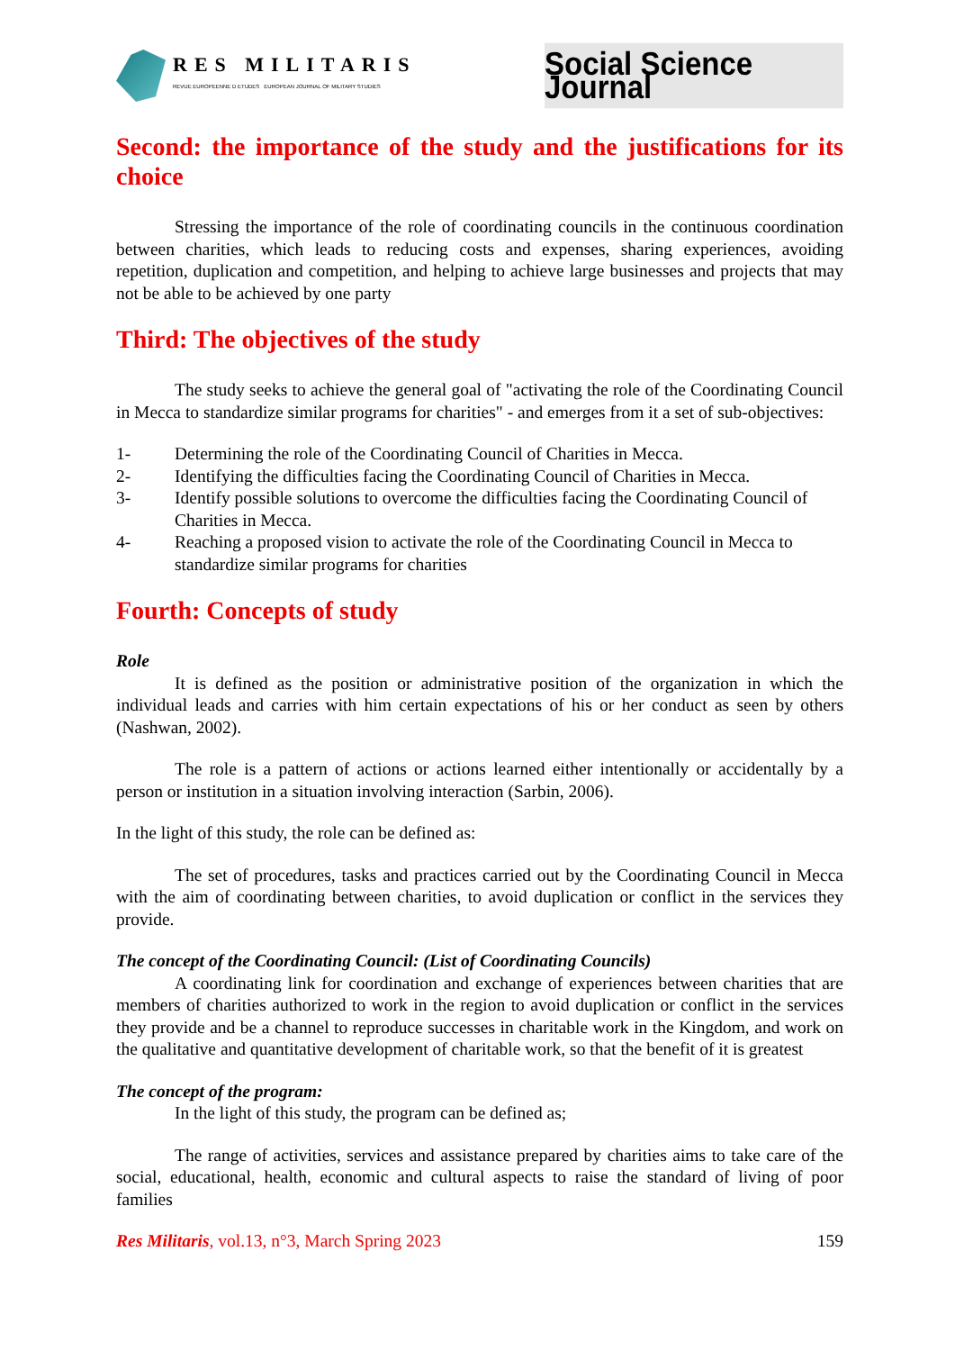RES MILITARIS
REVUE EUROPEENNE D ETUDES EUROPEAN JOURNAL OF MILITARY STUDIES
Social Science Journal
Second: the importance of the study and the justifications for its choice
Stressing the importance of the role of coordinating councils in the continuous coordination between charities, which leads to reducing costs and expenses, sharing experiences, avoiding repetition, duplication and competition, and helping to achieve large businesses and projects that may not be able to be achieved by one party
Third: The objectives of the study
The study seeks to achieve the general goal of "activating the role of the Coordinating Council in Mecca to standardize similar programs for charities" - and emerges from it a set of sub-objectives:
1- Determining the role of the Coordinating Council of Charities in Mecca.
2- Identifying the difficulties facing the Coordinating Council of Charities in Mecca.
3- Identify possible solutions to overcome the difficulties facing the Coordinating Council of Charities in Mecca.
4- Reaching a proposed vision to activate the role of the Coordinating Council in Mecca to standardize similar programs for charities
Fourth: Concepts of study
Role
It is defined as the position or administrative position of the organization in which the individual leads and carries with him certain expectations of his or her conduct as seen by others (Nashwan, 2002).
The role is a pattern of actions or actions learned either intentionally or accidentally by a person or institution in a situation involving interaction (Sarbin, 2006).
In the light of this study, the role can be defined as:
The set of procedures, tasks and practices carried out by the Coordinating Council in Mecca with the aim of coordinating between charities, to avoid duplication or conflict in the services they provide.
The concept of the Coordinating Council: (List of Coordinating Councils)
A coordinating link for coordination and exchange of experiences between charities that are members of charities authorized to work in the region to avoid duplication or conflict in the services they provide and be a channel to reproduce successes in charitable work in the Kingdom, and work on the qualitative and quantitative development of charitable work, so that the benefit of it is greatest
The concept of the program:
In the light of this study, the program can be defined as;
The range of activities, services and assistance prepared by charities aims to take care of the social, educational, health, economic and cultural aspects to raise the standard of living of poor families
Res Militaris, vol.13, n°3, March Spring 2023
159